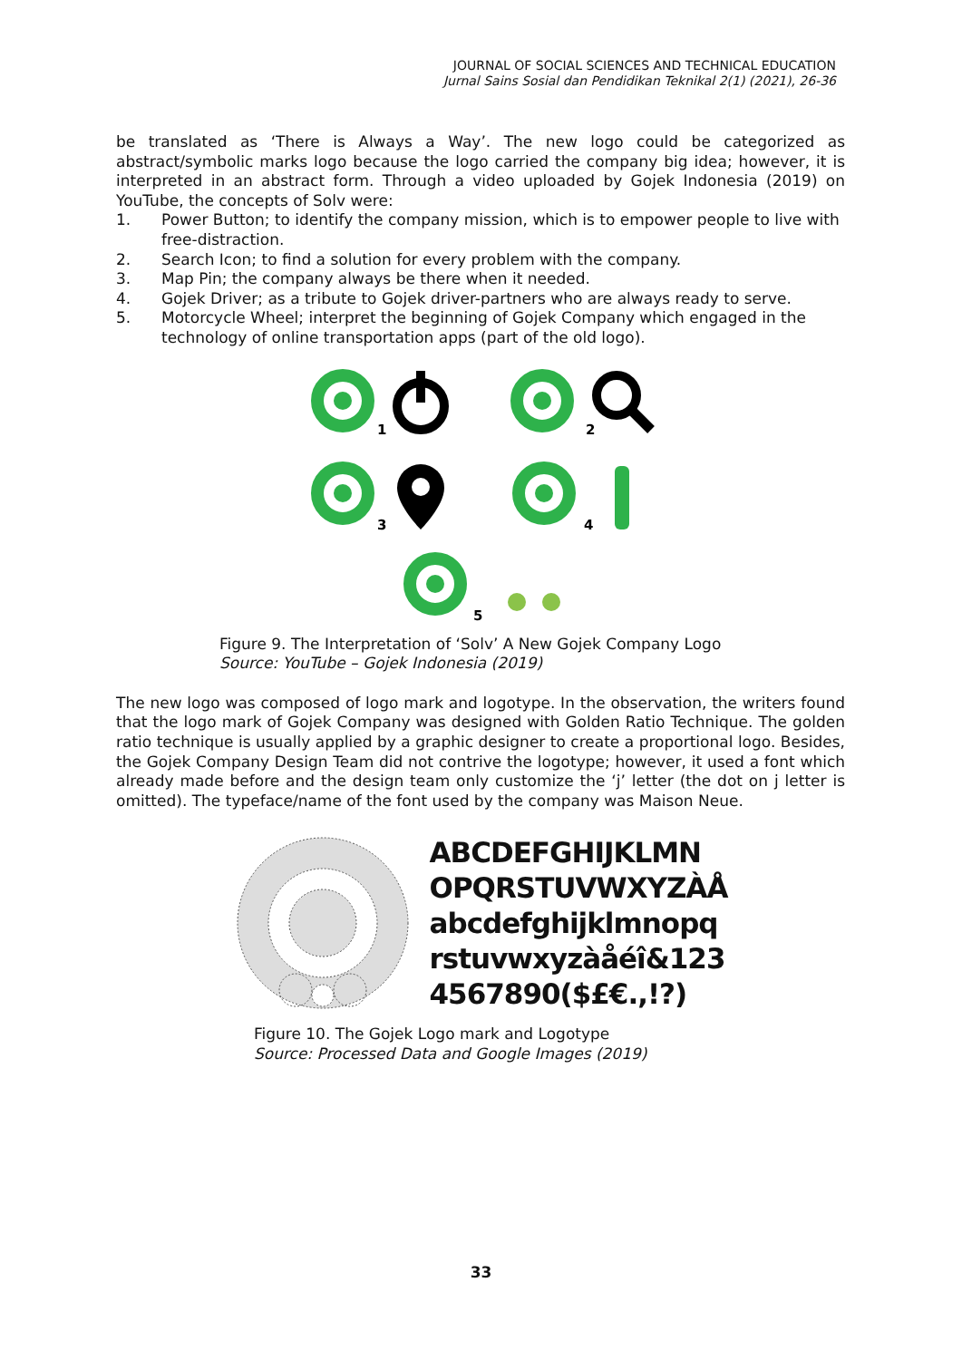JOURNAL OF SOCIAL SCIENCES AND TECHNICAL EDUCATION
Jurnal Sains Sosial dan Pendidikan Teknikal 2(1) (2021), 26-36
be translated as ‘There is Always a Way’. The new logo could be categorized as abstract/symbolic marks logo because the logo carried the company big idea; however, it is interpreted in an abstract form. Through a video uploaded by Gojek Indonesia (2019) on YouTube, the concepts of Solv were:
1. Power Button; to identify the company mission, which is to empower people to live with free-distraction.
2. Search Icon; to find a solution for every problem with the company.
3. Map Pin; the company always be there when it needed.
4. Gojek Driver; as a tribute to Gojek driver-partners who are always ready to serve.
5. Motorcycle Wheel; interpret the beginning of Gojek Company which engaged in the technology of online transportation apps (part of the old logo).
1
2
3
4
5
Figure 9. The Interpretation of ‘Solv’ A New Gojek Company Logo
Source: YouTube – Gojek Indonesia (2019)
The new logo was composed of logo mark and logotype. In the observation, the writers found that the logo mark of Gojek Company was designed with Golden Ratio Technique. The golden ratio technique is usually applied by a graphic designer to create a proportional logo. Besides, the Gojek Company Design Team did not contrive the logotype; however, it used a font which already made before and the design team only customize the ‘j’ letter (the dot on j letter is omitted). The typeface/name of the font used by the company was Maison Neue.
ABCDEFGHIJKLMN
OPQRSTUVWXYZÀÅ
abcdefghijklmnopq
rstuvwxyzàåéî&123
4567890($£€.,!?)
Figure 10. The Gojek Logo mark and Logotype
Source: Processed Data and Google Images (2019)
33